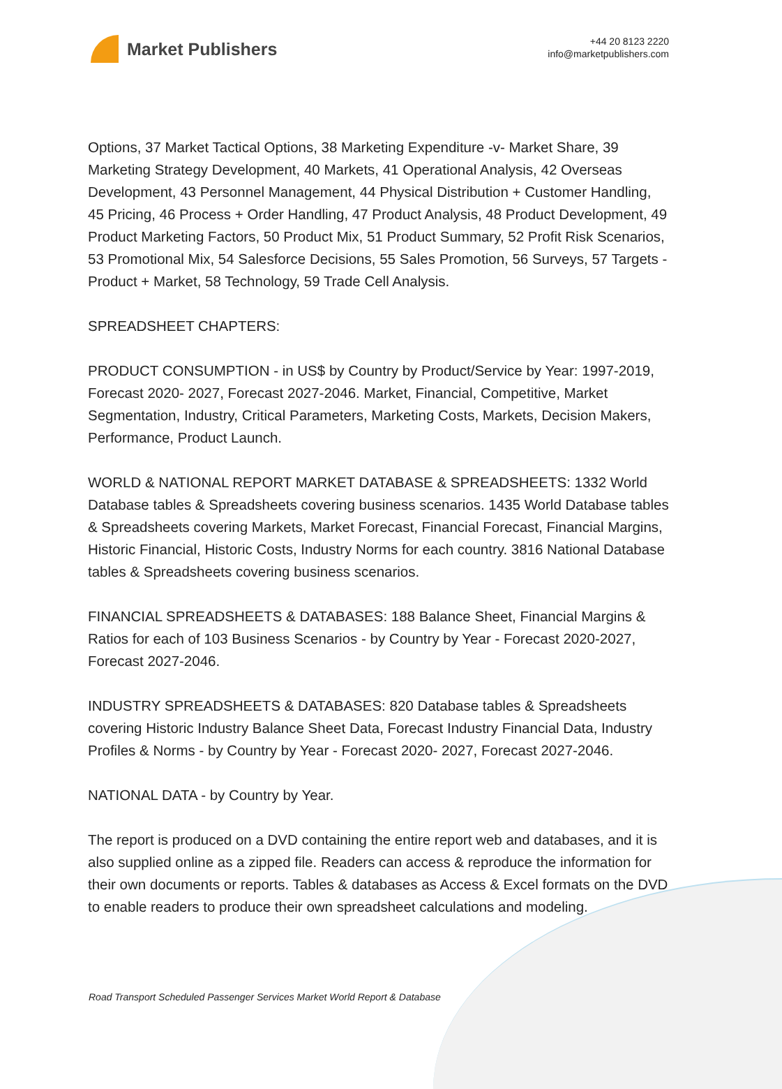Market Publishers
+44 20 8123 2220
info@marketpublishers.com
Options, 37 Market Tactical Options, 38 Marketing Expenditure -v- Market Share, 39 Marketing Strategy Development, 40 Markets, 41 Operational Analysis, 42 Overseas Development, 43 Personnel Management, 44 Physical Distribution + Customer Handling, 45 Pricing, 46 Process + Order Handling, 47 Product Analysis, 48 Product Development, 49 Product Marketing Factors, 50 Product Mix, 51 Product Summary, 52 Profit Risk Scenarios, 53 Promotional Mix, 54 Salesforce Decisions, 55 Sales Promotion, 56 Surveys, 57 Targets -Product + Market, 58 Technology, 59 Trade Cell Analysis.
SPREADSHEET CHAPTERS:
PRODUCT CONSUMPTION - in US$ by Country by Product/Service by Year: 1997-2019, Forecast 2020- 2027, Forecast 2027-2046. Market, Financial, Competitive, Market Segmentation, Industry, Critical Parameters, Marketing Costs, Markets, Decision Makers, Performance, Product Launch.
WORLD & NATIONAL REPORT MARKET DATABASE & SPREADSHEETS: 1332 World Database tables & Spreadsheets covering business scenarios. 1435 World Database tables & Spreadsheets covering Markets, Market Forecast, Financial Forecast, Financial Margins, Historic Financial, Historic Costs, Industry Norms for each country. 3816 National Database tables & Spreadsheets covering business scenarios.
FINANCIAL SPREADSHEETS & DATABASES: 188 Balance Sheet, Financial Margins & Ratios for each of 103 Business Scenarios - by Country by Year - Forecast 2020-2027, Forecast 2027-2046.
INDUSTRY SPREADSHEETS & DATABASES: 820 Database tables & Spreadsheets covering Historic Industry Balance Sheet Data, Forecast Industry Financial Data, Industry Profiles & Norms - by Country by Year - Forecast 2020- 2027, Forecast 2027-2046.
NATIONAL DATA - by Country by Year.
The report is produced on a DVD containing the entire report web and databases, and it is also supplied online as a zipped file. Readers can access & reproduce the information for their own documents or reports. Tables & databases as Access & Excel formats on the DVD to enable readers to produce their own spreadsheet calculations and modeling.
Road Transport Scheduled Passenger Services Market World Report & Database